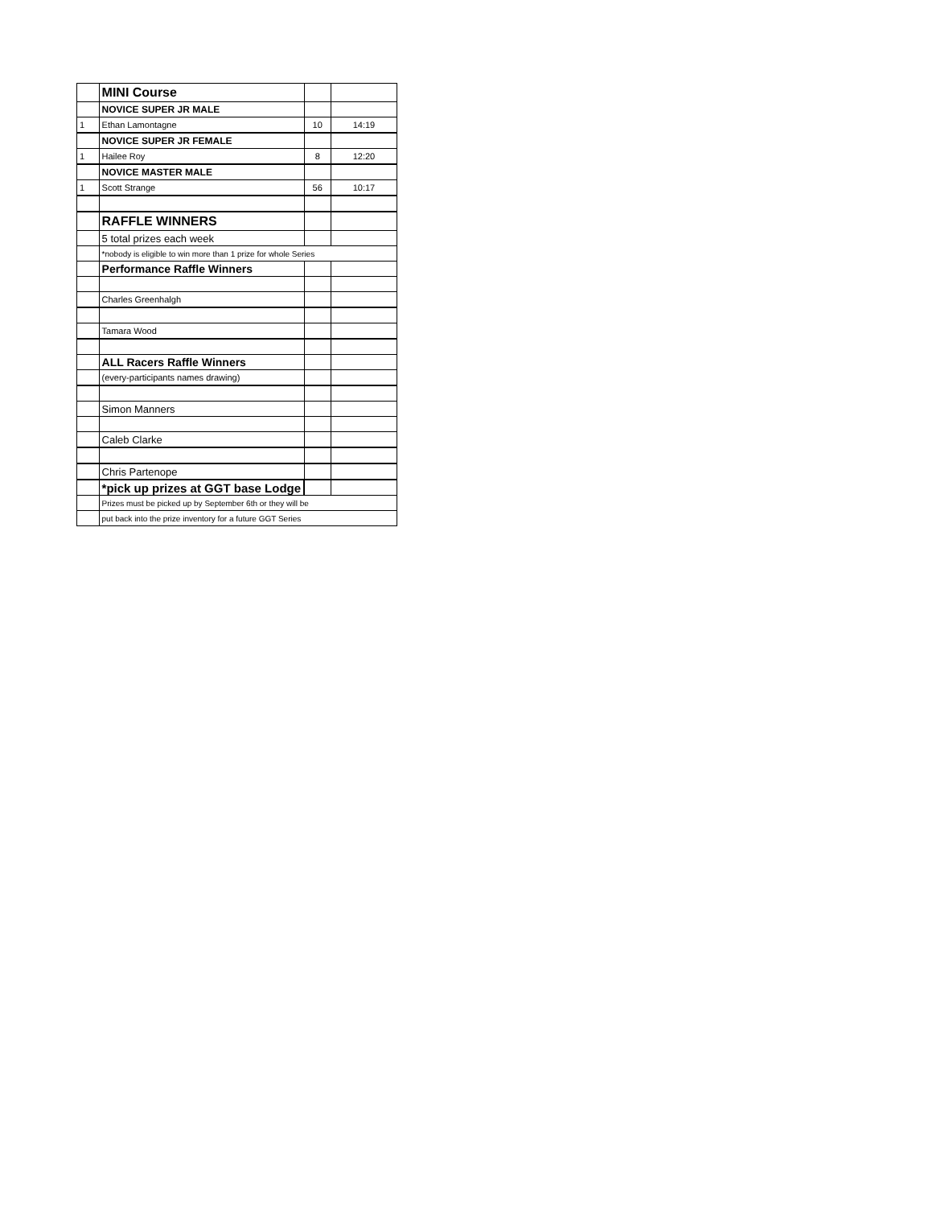| | MINI Course | | |
| | NOVICE SUPER JR MALE | | |
| 1 | Ethan Lamontagne | 10 | 14:19 |
| | NOVICE SUPER JR FEMALE | | |
| 1 | Hailee Roy | 8 | 12:20 |
| | NOVICE MASTER MALE | | |
| 1 | Scott Strange | 56 | 10:17 |
| | RAFFLE WINNERS | | |
| | 5 total prizes each week | | |
| | *nobody is eligible to win more than 1 prize for whole Series | | |
| | Performance Raffle Winners | | |
| | Charles Greenhalgh | | |
| | Tamara Wood | | |
| | ALL Racers Raffle Winners | | |
| | (every-participants names drawing) | | |
| | Simon Manners | | |
| | Caleb Clarke | | |
| | Chris Partenope | | |
| | *pick up prizes at GGT base Lodge | | |
| | Prizes must be picked up by September 6th or they will be | | |
| | put back into the prize inventory for a future GGT Series | | |